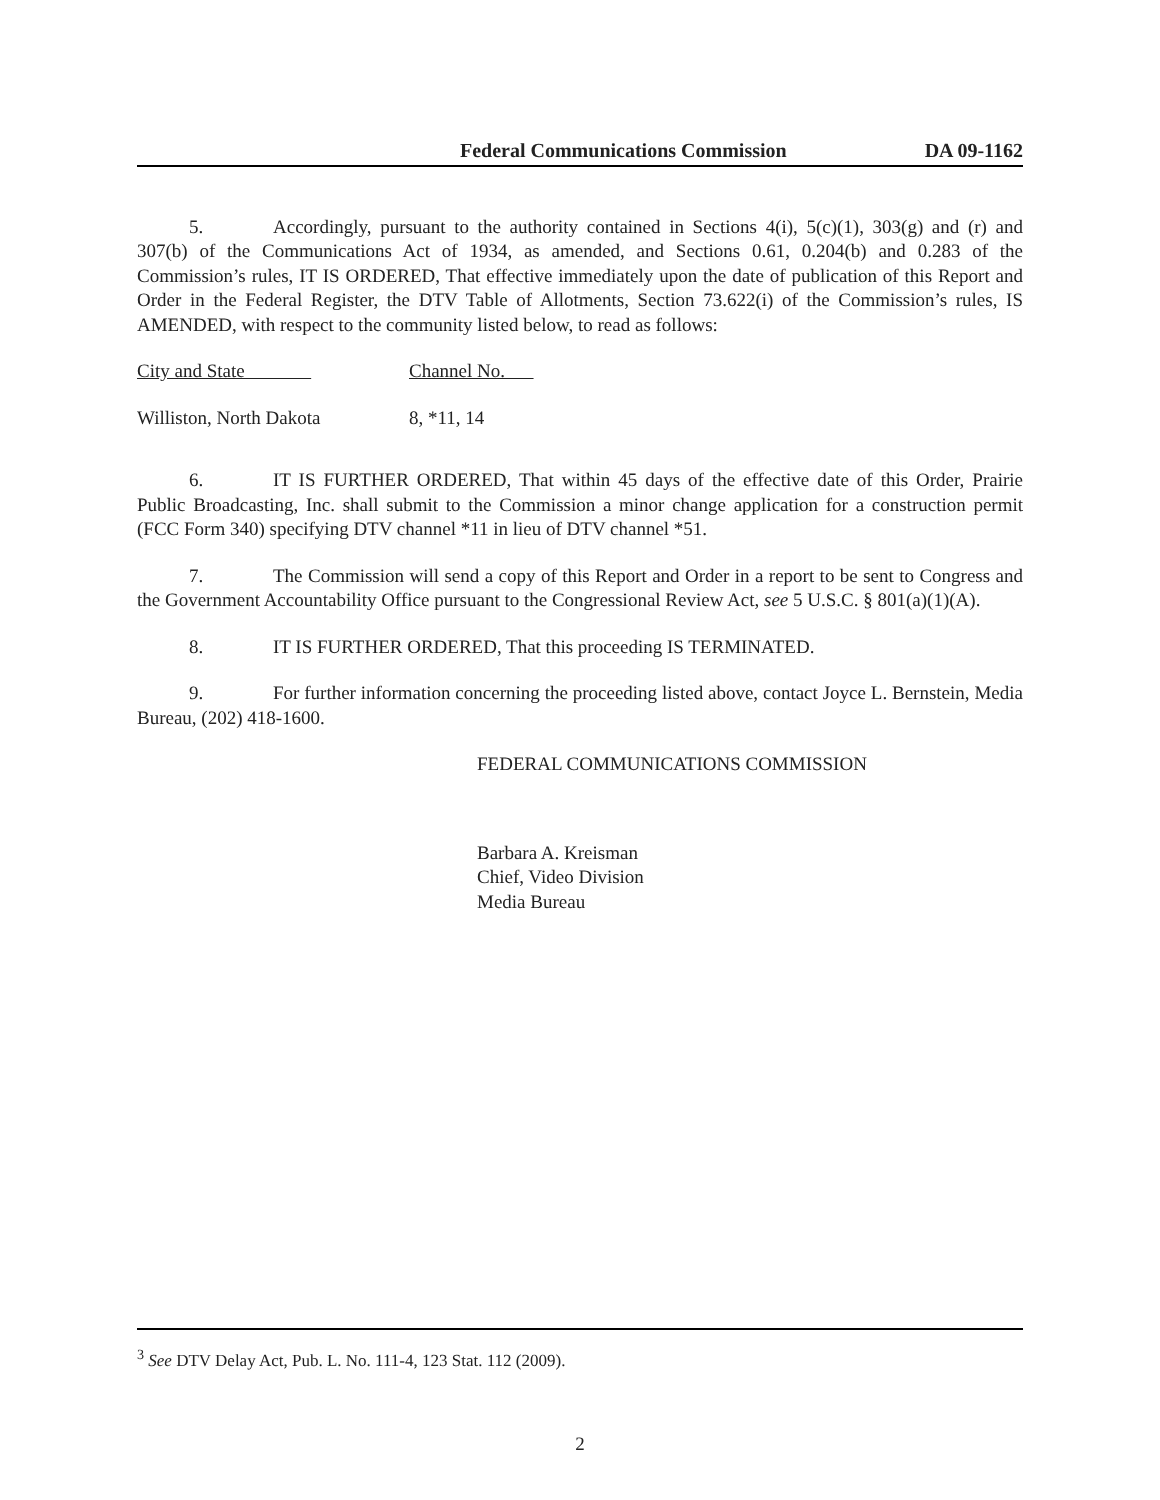Federal Communications Commission DA 09-1162
5. Accordingly, pursuant to the authority contained in Sections 4(i), 5(c)(1), 303(g) and (r) and 307(b) of the Communications Act of 1934, as amended, and Sections 0.61, 0.204(b) and 0.283 of the Commission’s rules, IT IS ORDERED, That effective immediately upon the date of publication of this Report and Order in the Federal Register, the DTV Table of Allotments, Section 73.622(i) of the Commission’s rules, IS AMENDED, with respect to the community listed below, to read as follows:
| City and State | Channel No. |
| Williston, North Dakota | 8, *11, 14 |
6. IT IS FURTHER ORDERED, That within 45 days of the effective date of this Order, Prairie Public Broadcasting, Inc. shall submit to the Commission a minor change application for a construction permit (FCC Form 340) specifying DTV channel *11 in lieu of DTV channel *51.
7. The Commission will send a copy of this Report and Order in a report to be sent to Congress and the Government Accountability Office pursuant to the Congressional Review Act, see 5 U.S.C. § 801(a)(1)(A).
8. IT IS FURTHER ORDERED, That this proceeding IS TERMINATED.
9. For further information concerning the proceeding listed above, contact Joyce L. Bernstein, Media Bureau, (202) 418-1600.
FEDERAL COMMUNICATIONS COMMISSION
Barbara A. Kreisman
Chief, Video Division
Media Bureau
<sup>3</sup> See DTV Delay Act, Pub. L. No. 111-4, 123 Stat. 112 (2009).
2